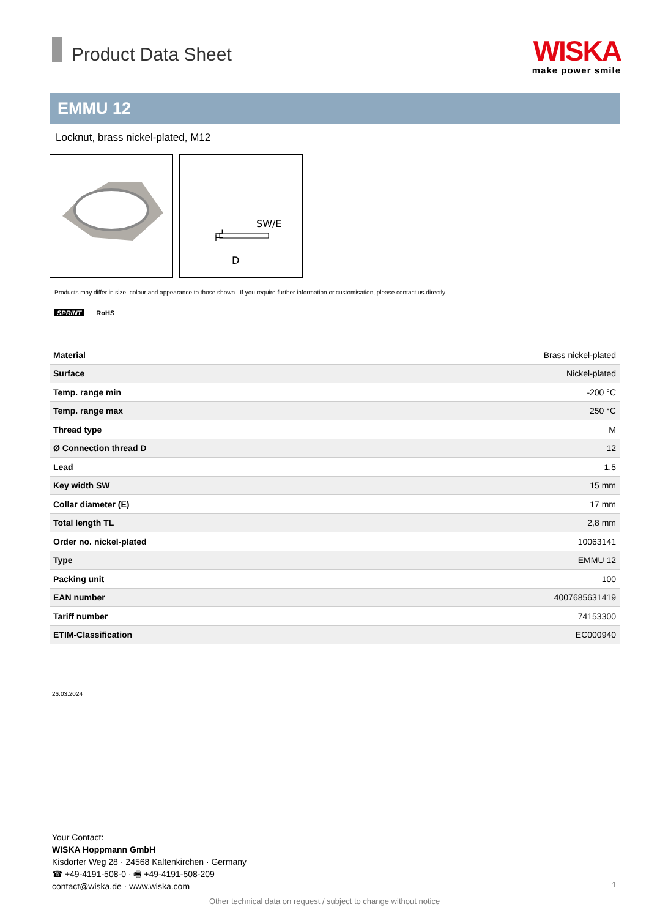Product Data Sheet
WISKA
make power smile
EMMU 12
Locknut, brass nickel-plated, M12
SW/E
D
TL
Products may differ in size, colour and appearance to those shown. If you require further information or customisation, please contact us directly.
SPRINT RoHS
| Material | Brass nickel-plated |
| Surface | Nickel-plated |
| Temp. range min | -200 °C |
| Temp. range max | 250 °C |
| Thread type | M |
| Ø Connection thread D | 12 |
| Lead | 1,5 |
| Key width SW | 15 mm |
| Collar diameter (E) | 17 mm |
| Total length TL | 2,8 mm |
| Order no. nickel-plated | 10063141 |
| Type | EMMU 12 |
| Packing unit | 100 |
| EAN number | 4007685631419 |
| Tariff number | 74153300 |
| ETIM-Classification | EC000940 |
26.03.2024
Your Contact:
WISKA Hoppmann GmbH
Kisdorfer Weg 28 · 24568 Kaltenkirchen · Germany
☎ +49-4191-508-0 · 🖷 +49-4191-508-209
contact@wiska.de · www.wiska.com
1
Other technical data on request / subject to change without notice